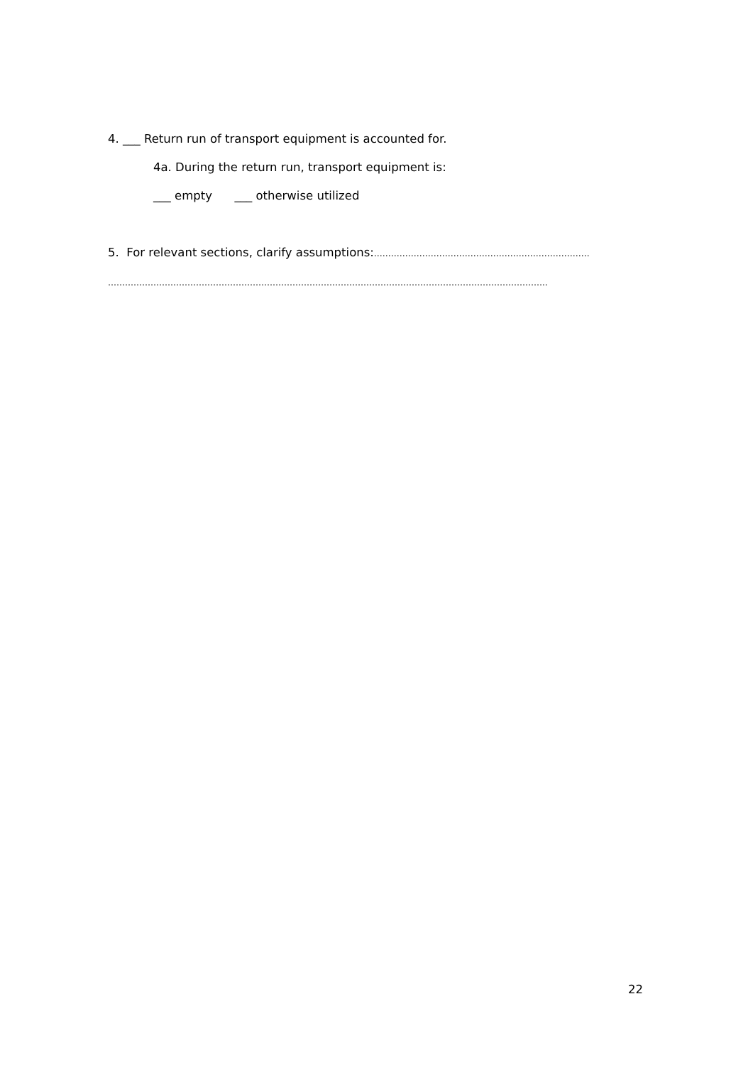4. ___ Return run of transport equipment is accounted for.
4a. During the return run, transport equipment is:
___ empty ___ otherwise utilized
5. For relevant sections, clarify assumptions:………………………………………………………………….
………………………………………………………………………………………………………………………………………..
22